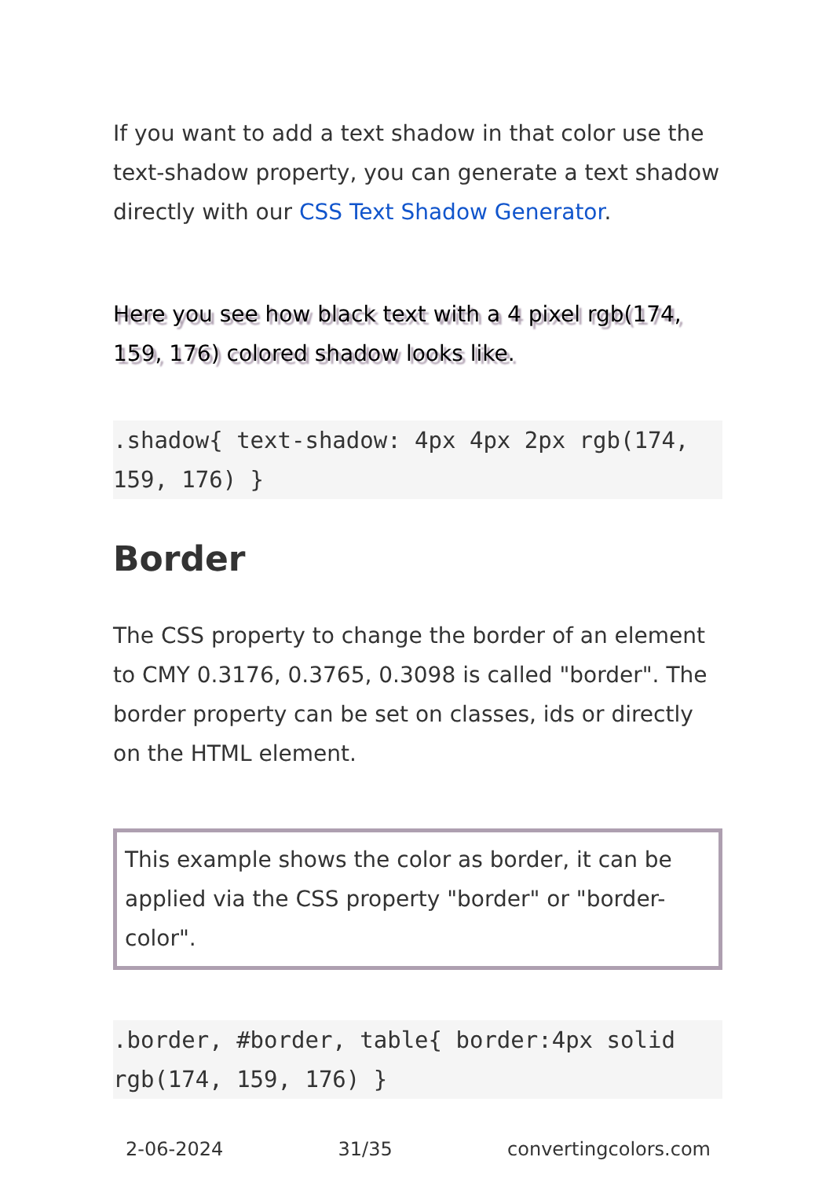If you want to add a text shadow in that color use the text-shadow property, you can generate a text shadow directly with our CSS Text Shadow Generator.
Here you see how black text with a 4 pixel rgb(174, 159, 176) colored shadow looks like.
.shadow{ text-shadow: 4px 4px 2px rgb(174, 159, 176) }
Border
The CSS property to change the border of an element to CMY 0.3176, 0.3765, 0.3098 is called "border". The border property can be set on classes, ids or directly on the HTML element.
This example shows the color as border, it can be applied via the CSS property "border" or "border-color".
.border, #border, table{ border:4px solid rgb(174, 159, 176) }
2-06-2024 31/35 convertingcolors.com